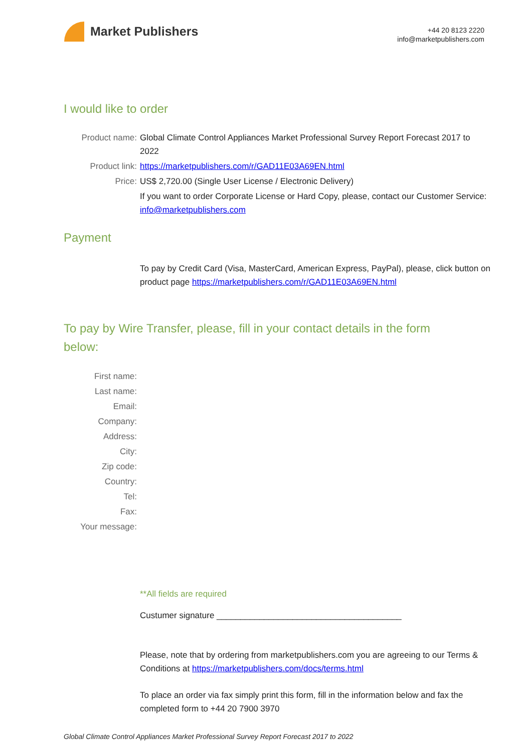Market Publishers
+44 20 8123 2220
info@marketpublishers.com
I would like to order
Product name: Global Climate Control Appliances Market Professional Survey Report Forecast 2017 to 2022
Product link: https://marketpublishers.com/r/GAD11E03A69EN.html
Price: US$ 2,720.00 (Single User License / Electronic Delivery)
If you want to order Corporate License or Hard Copy, please, contact our Customer Service:
info@marketpublishers.com
Payment
To pay by Credit Card (Visa, MasterCard, American Express, PayPal), please, click button on product page https://marketpublishers.com/r/GAD11E03A69EN.html
To pay by Wire Transfer, please, fill in your contact details in the form below:
First name:
Last name:
Email:
Company:
Address:
City:
Zip code:
Country:
Tel:
Fax:
Your message:
**All fields are required
Custumer signature _______________________________________
Please, note that by ordering from marketpublishers.com you are agreeing to our Terms & Conditions at https://marketpublishers.com/docs/terms.html
To place an order via fax simply print this form, fill in the information below and fax the completed form to +44 20 7900 3970
Global Climate Control Appliances Market Professional Survey Report Forecast 2017 to 2022